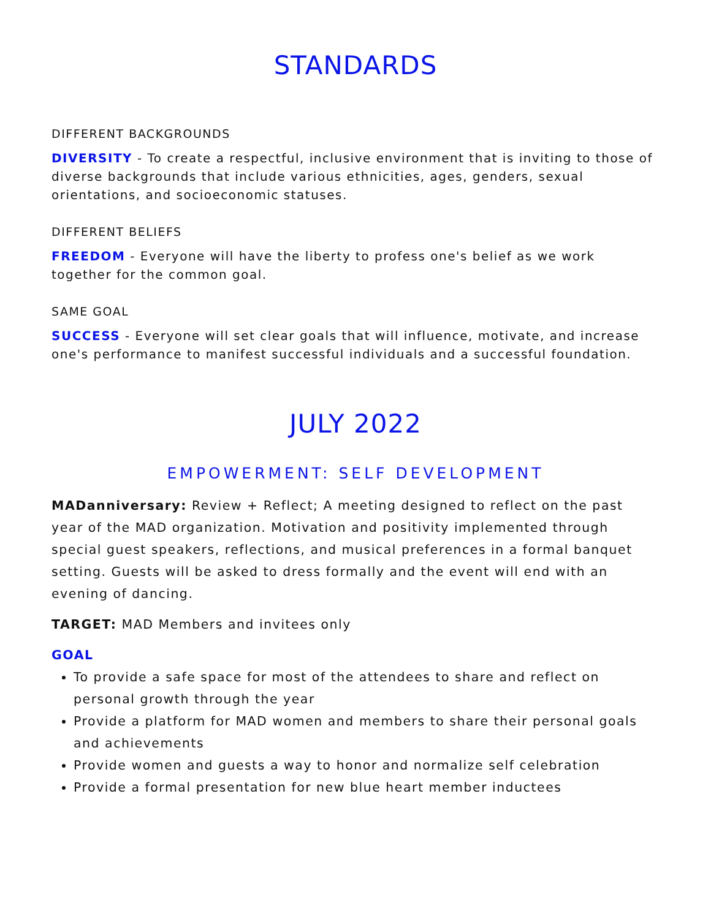STANDARDS
DIFFERENT BACKGROUNDS
DIVERSITY - To create a respectful, inclusive environment that is inviting to those of diverse backgrounds that include various ethnicities, ages, genders, sexual orientations, and socioeconomic statuses.
DIFFERENT BELIEFS
FREEDOM - Everyone will have the liberty to profess one's belief as we work together for the common goal.
SAME GOAL
SUCCESS - Everyone will set clear goals that will influence, motivate, and increase one's performance to manifest successful individuals and a successful foundation.
JULY 2022
EMPOWERMENT: SELF DEVELOPMENT
MADanniversary: Review + Reflect; A meeting designed to reflect on the past year of the MAD organization. Motivation and positivity implemented through special guest speakers, reflections, and musical preferences in a formal banquet setting. Guests will be asked to dress formally and the event will end with an evening of dancing.
TARGET: MAD Members and invitees only
GOAL
To provide a safe space for most of the attendees to share and reflect on personal growth through the year
Provide a platform for MAD women and members to share their personal goals and achievements
Provide women and guests a way to honor and normalize self celebration
Provide a formal presentation for new blue heart member inductees